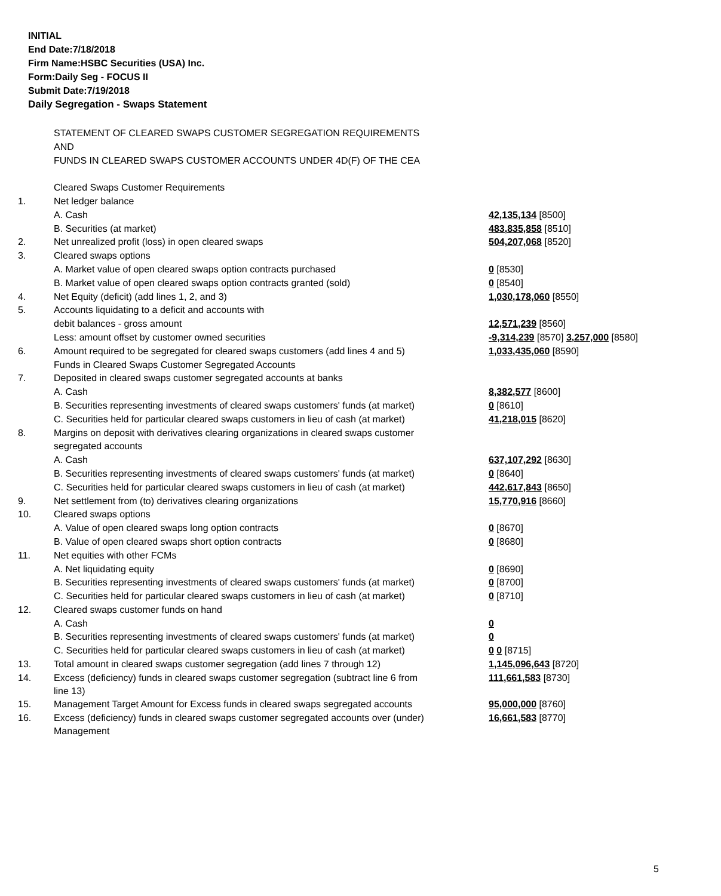INITIAL
End Date:7/18/2018
Firm Name:HSBC Securities (USA) Inc.
Form:Daily Seg - FOCUS II
Submit Date:7/19/2018
Daily Segregation - Swaps Statement
| | STATEMENT OF CLEARED SWAPS CUSTOMER SEGREGATION REQUIREMENTS | |
| | AND | |
| | FUNDS IN CLEARED SWAPS CUSTOMER ACCOUNTS UNDER 4D(F) OF THE CEA | |
| | Cleared Swaps Customer Requirements | |
| 1. | Net ledger balance | |
| | A. Cash | 42,135,134 [8500] |
| | B. Securities (at market) | 483,835,858 [8510] |
| 2. | Net unrealized profit (loss) in open cleared swaps | 504,207,068 [8520] |
| 3. | Cleared swaps options | |
| | A. Market value of open cleared swaps option contracts purchased | 0 [8530] |
| | B. Market value of open cleared swaps option contracts granted (sold) | 0 [8540] |
| 4. | Net Equity (deficit) (add lines 1, 2, and 3) | 1,030,178,060 [8550] |
| 5. | Accounts liquidating to a deficit and accounts with | |
| | debit balances - gross amount | 12,571,239 [8560] |
| | Less: amount offset by customer owned securities | -9,314,239 [8570] 3,257,000 [8580] |
| 6. | Amount required to be segregated for cleared swaps customers (add lines 4 and 5) | 1,033,435,060 [8590] |
| | Funds in Cleared Swaps Customer Segregated Accounts | |
| 7. | Deposited in cleared swaps customer segregated accounts at banks | |
| | A. Cash | 8,382,577 [8600] |
| | B. Securities representing investments of cleared swaps customers' funds (at market) | 0 [8610] |
| | C. Securities held for particular cleared swaps customers in lieu of cash (at market) | 41,218,015 [8620] |
| 8. | Margins on deposit with derivatives clearing organizations in cleared swaps customer | |
| | segregated accounts | |
| | A. Cash | 637,107,292 [8630] |
| | B. Securities representing investments of cleared swaps customers' funds (at market) | 0 [8640] |
| | C. Securities held for particular cleared swaps customers in lieu of cash (at market) | 442,617,843 [8650] |
| 9. | Net settlement from (to) derivatives clearing organizations | 15,770,916 [8660] |
| 10. | Cleared swaps options | |
| | A. Value of open cleared swaps long option contracts | 0 [8670] |
| | B. Value of open cleared swaps short option contracts | 0 [8680] |
| 11. | Net equities with other FCMs | |
| | A. Net liquidating equity | 0 [8690] |
| | B. Securities representing investments of cleared swaps customers' funds (at market) | 0 [8700] |
| | C. Securities held for particular cleared swaps customers in lieu of cash (at market) | 0 [8710] |
| 12. | Cleared swaps customer funds on hand | |
| | A. Cash | 0 |
| | B. Securities representing investments of cleared swaps customers' funds (at market) | 0 |
| | C. Securities held for particular cleared swaps customers in lieu of cash (at market) | 0 0 [8715] |
| 13. | Total amount in cleared swaps customer segregation (add lines 7 through 12) | 1,145,096,643 [8720] |
| 14. | Excess (deficiency) funds in cleared swaps customer segregation (subtract line 6 from line 13) | 111,661,583 [8730] |
| 15. | Management Target Amount for Excess funds in cleared swaps segregated accounts | 95,000,000 [8760] |
| 16. | Excess (deficiency) funds in cleared swaps customer segregated accounts over (under) Management | 16,661,583 [8770] |
5